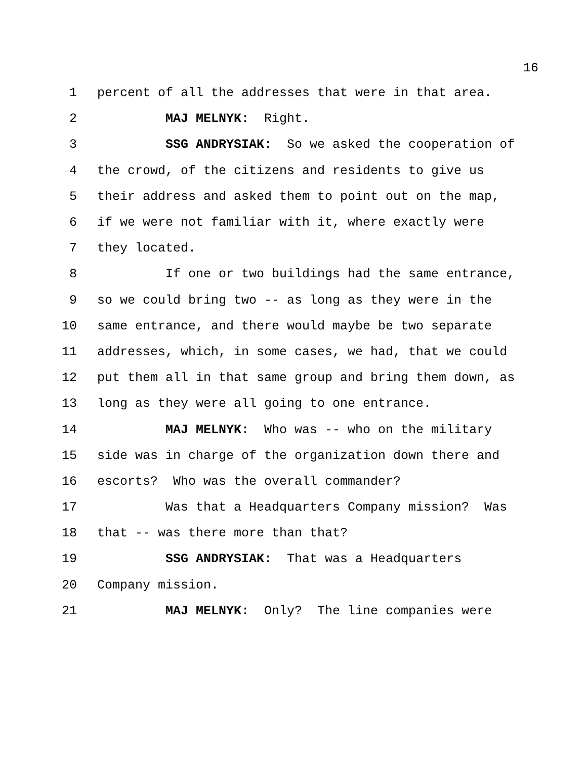16
1 percent of all the addresses that were in that area.
2 MAJ MELNYK: Right.
3 SSG ANDRYSIAK: So we asked the cooperation of
4 the crowd, of the citizens and residents to give us
5 their address and asked them to point out on the map,
6 if we were not familiar with it, where exactly were
7 they located.
8 If one or two buildings had the same entrance,
9 so we could bring two -- as long as they were in the
10 same entrance, and there would maybe be two separate
11 addresses, which, in some cases, we had, that we could
12 put them all in that same group and bring them down, as
13 long as they were all going to one entrance.
14 MAJ MELNYK: Who was -- who on the military
15 side was in charge of the organization down there and
16 escorts? Who was the overall commander?
17 Was that a Headquarters Company mission? Was
18 that -- was there more than that?
19 SSG ANDRYSIAK: That was a Headquarters
20 Company mission.
21 MAJ MELNYK: Only? The line companies were